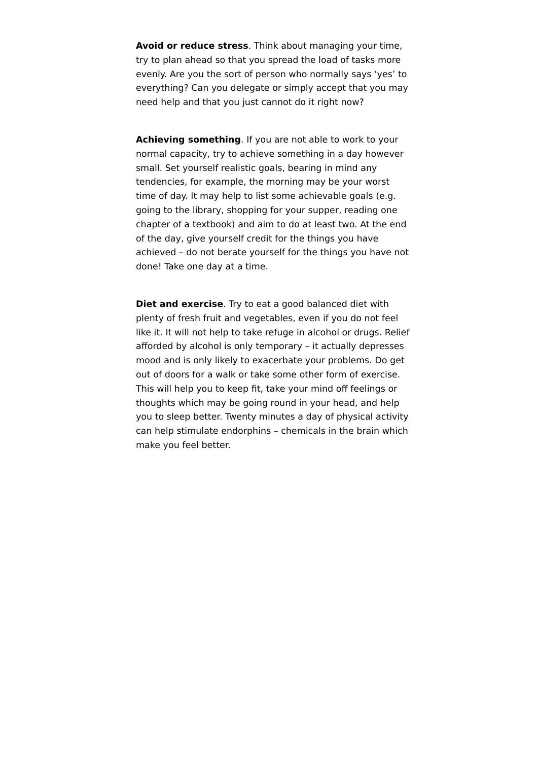Avoid or reduce stress. Think about managing your time, try to plan ahead so that you spread the load of tasks more evenly. Are you the sort of person who normally says ‘yes’ to everything? Can you delegate or simply accept that you may need help and that you just cannot do it right now?
Achieving something. If you are not able to work to your normal capacity, try to achieve something in a day however small. Set yourself realistic goals, bearing in mind any tendencies, for example, the morning may be your worst time of day. It may help to list some achievable goals (e.g. going to the library, shopping for your supper, reading one chapter of a textbook) and aim to do at least two. At the end of the day, give yourself credit for the things you have achieved – do not berate yourself for the things you have not done! Take one day at a time.
Diet and exercise. Try to eat a good balanced diet with plenty of fresh fruit and vegetables, even if you do not feel like it. It will not help to take refuge in alcohol or drugs. Relief afforded by alcohol is only temporary – it actually depresses mood and is only likely to exacerbate your problems. Do get out of doors for a walk or take some other form of exercise. This will help you to keep fit, take your mind off feelings or thoughts which may be going round in your head, and help you to sleep better. Twenty minutes a day of physical activity can help stimulate endorphins – chemicals in the brain which make you feel better.